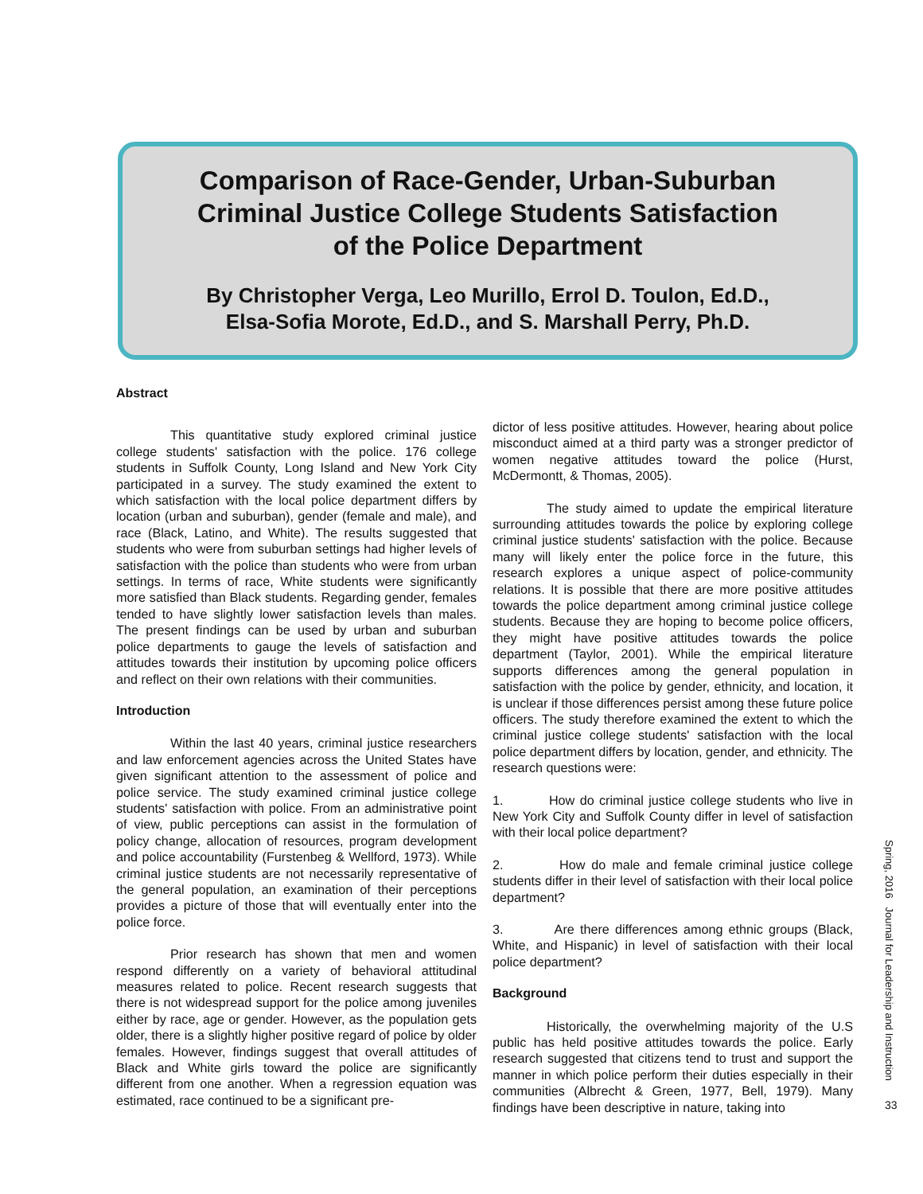Comparison of Race-Gender, Urban-Suburban
Criminal Justice College Students Satisfaction
of the Police Department
By Christopher Verga, Leo Murillo, Errol D. Toulon, Ed.D.,
Elsa-Sofia Morote, Ed.D., and S. Marshall Perry, Ph.D.
Abstract
This quantitative study explored criminal justice college students' satisfaction with the police. 176 college students in Suffolk County, Long Island and New York City participated in a survey. The study examined the extent to which satisfaction with the local police department differs by location (urban and suburban), gender (female and male), and race (Black, Latino, and White). The results suggested that students who were from suburban settings had higher levels of satisfaction with the police than students who were from urban settings. In terms of race, White students were significantly more satisfied than Black students. Regarding gender, females tended to have slightly lower satisfaction levels than males. The present findings can be used by urban and suburban police departments to gauge the levels of satisfaction and attitudes towards their institution by upcoming police officers and reflect on their own relations with their communities.
Introduction
Within the last 40 years, criminal justice researchers and law enforcement agencies across the United States have given significant attention to the assessment of police and police service. The study examined criminal justice college students' satisfaction with police. From an administrative point of view, public perceptions can assist in the formulation of policy change, allocation of resources, program development and police accountability (Furstenbeg & Wellford, 1973). While criminal justice students are not necessarily representative of the general population, an examination of their perceptions provides a picture of those that will eventually enter into the police force.
Prior research has shown that men and women respond differently on a variety of behavioral attitudinal measures related to police. Recent research suggests that there is not widespread support for the police among juveniles either by race, age or gender. However, as the population gets older, there is a slightly higher positive regard of police by older females. However, findings suggest that overall attitudes of Black and White girls toward the police are significantly different from one another. When a regression equation was estimated, race continued to be a significant pre-
dictor of less positive attitudes. However, hearing about police misconduct aimed at a third party was a stronger predictor of women negative attitudes toward the police (Hurst, McDermontt, & Thomas, 2005).
The study aimed to update the empirical literature surrounding attitudes towards the police by exploring college criminal justice students' satisfaction with the police. Because many will likely enter the police force in the future, this research explores a unique aspect of police-community relations. It is possible that there are more positive attitudes towards the police department among criminal justice college students. Because they are hoping to become police officers, they might have positive attitudes towards the police department (Taylor, 2001). While the empirical literature supports differences among the general population in satisfaction with the police by gender, ethnicity, and location, it is unclear if those differences persist among these future police officers. The study therefore examined the extent to which the criminal justice college students' satisfaction with the local police department differs by location, gender, and ethnicity. The research questions were:
1. How do criminal justice college students who live in New York City and Suffolk County differ in level of satisfaction with their local police department?
2. How do male and female criminal justice college students differ in their level of satisfaction with their local police department?
3. Are there differences among ethnic groups (Black, White, and Hispanic) in level of satisfaction with their local police department?
Background
Historically, the overwhelming majority of the U.S public has held positive attitudes towards the police. Early research suggested that citizens tend to trust and support the manner in which police perform their duties especially in their communities (Albrecht & Green, 1977, Bell, 1979). Many findings have been descriptive in nature, taking into
Spring, 2016 Journal for Leadership and Instruction
33